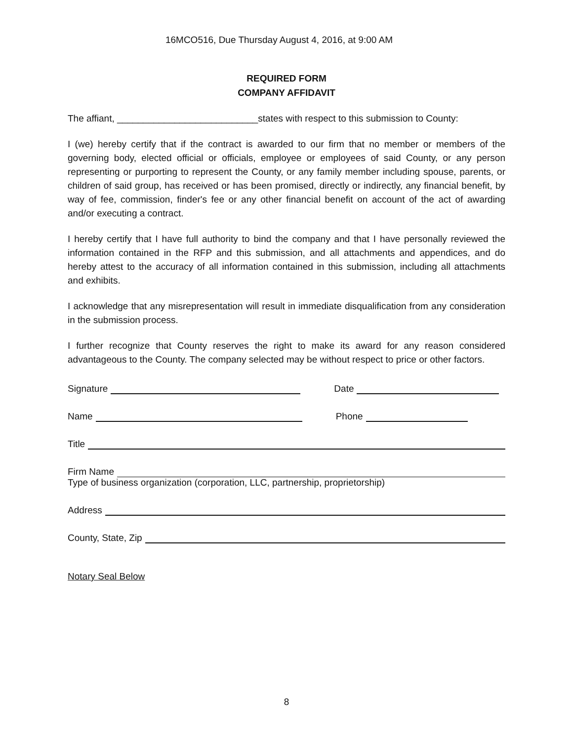16MCO516, Due Thursday August 4, 2016, at 9:00 AM
REQUIRED FORM
COMPANY AFFIDAVIT
The affiant, ___________________________states with respect to this submission to County:
I (we) hereby certify that if the contract is awarded to our firm that no member or members of the governing body, elected official or officials, employee or employees of said County, or any person representing or purporting to represent the County, or any family member including spouse, parents, or children of said group, has received or has been promised, directly or indirectly, any financial benefit, by way of fee, commission, finder's fee or any other financial benefit on account of the act of awarding and/or executing a contract.
I hereby certify that I have full authority to bind the company and that I have personally reviewed the information contained in the RFP and this submission, and all attachments and appendices, and do hereby attest to the accuracy of all information contained in this submission, including all attachments and exhibits.
I acknowledge that any misrepresentation will result in immediate disqualification from any consideration in the submission process.
I further recognize that County reserves the right to make its award for any reason considered advantageous to the County. The company selected may be without respect to price or other factors.
Signature Date
Name Phone
Title
Firm Name
Type of business organization (corporation, LLC, partnership, proprietorship)
Address
County, State, Zip
Notary Seal Below
8